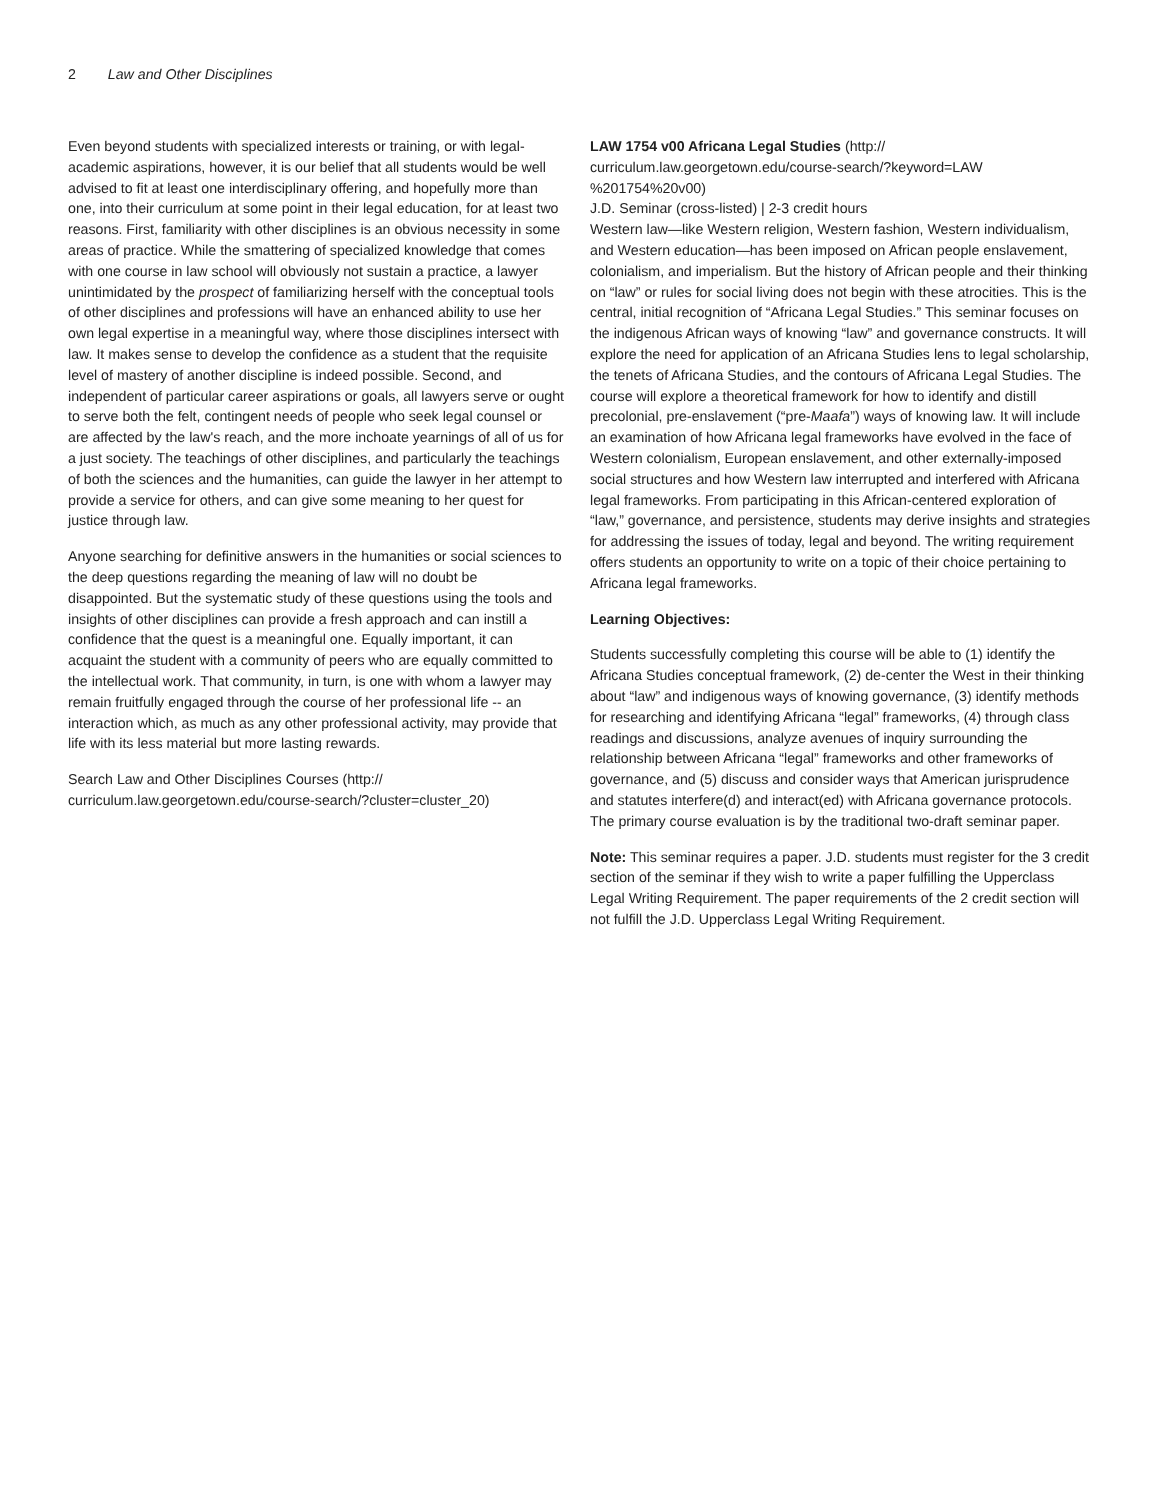2 Law and Other Disciplines
Even beyond students with specialized interests or training, or with legal-academic aspirations, however, it is our belief that all students would be well advised to fit at least one interdisciplinary offering, and hopefully more than one, into their curriculum at some point in their legal education, for at least two reasons. First, familiarity with other disciplines is an obvious necessity in some areas of practice. While the smattering of specialized knowledge that comes with one course in law school will obviously not sustain a practice, a lawyer unintimidated by the prospect of familiarizing herself with the conceptual tools of other disciplines and professions will have an enhanced ability to use her own legal expertise in a meaningful way, where those disciplines intersect with law. It makes sense to develop the confidence as a student that the requisite level of mastery of another discipline is indeed possible. Second, and independent of particular career aspirations or goals, all lawyers serve or ought to serve both the felt, contingent needs of people who seek legal counsel or are affected by the law's reach, and the more inchoate yearnings of all of us for a just society. The teachings of other disciplines, and particularly the teachings of both the sciences and the humanities, can guide the lawyer in her attempt to provide a service for others, and can give some meaning to her quest for justice through law.
Anyone searching for definitive answers in the humanities or social sciences to the deep questions regarding the meaning of law will no doubt be disappointed. But the systematic study of these questions using the tools and insights of other disciplines can provide a fresh approach and can instill a confidence that the quest is a meaningful one. Equally important, it can acquaint the student with a community of peers who are equally committed to the intellectual work. That community, in turn, is one with whom a lawyer may remain fruitfully engaged through the course of her professional life -- an interaction which, as much as any other professional activity, may provide that life with its less material but more lasting rewards.
Search Law and Other Disciplines Courses (http://
curriculum.law.georgetown.edu/course-search/?cluster=cluster_20)
LAW 1754 v00 Africana Legal Studies (http://
curriculum.law.georgetown.edu/course-search/?keyword=LAW
%201754%20v00)
J.D. Seminar (cross-listed) | 2-3 credit hours
Western law—like Western religion, Western fashion, Western individualism, and Western education—has been imposed on African people enslavement, colonialism, and imperialism. But the history of African people and their thinking on “law” or rules for social living does not begin with these atrocities. This is the central, initial recognition of “Africana Legal Studies.” This seminar focuses on the indigenous African ways of knowing “law” and governance constructs. It will explore the need for application of an Africana Studies lens to legal scholarship, the tenets of Africana Studies, and the contours of Africana Legal Studies. The course will explore a theoretical framework for how to identify and distill precolonial, pre-enslavement (“pre-Maafa”) ways of knowing law. It will include an examination of how Africana legal frameworks have evolved in the face of Western colonialism, European enslavement, and other externally-imposed social structures and how Western law interrupted and interfered with Africana legal frameworks. From participating in this African-centered exploration of “law,” governance, and persistence, students may derive insights and strategies for addressing the issues of today, legal and beyond. The writing requirement offers students an opportunity to write on a topic of their choice pertaining to Africana legal frameworks.
Learning Objectives:
Students successfully completing this course will be able to (1) identify the Africana Studies conceptual framework, (2) de-center the West in their thinking about “law” and indigenous ways of knowing governance, (3) identify methods for researching and identifying Africana “legal” frameworks, (4) through class readings and discussions, analyze avenues of inquiry surrounding the relationship between Africana “legal” frameworks and other frameworks of governance, and (5) discuss and consider ways that American jurisprudence and statutes interfere(d) and interact(ed) with Africana governance protocols. The primary course evaluation is by the traditional two-draft seminar paper.
Note: This seminar requires a paper. J.D. students must register for the 3 credit section of the seminar if they wish to write a paper fulfilling the Upperclass Legal Writing Requirement. The paper requirements of the 2 credit section will not fulfill the J.D. Upperclass Legal Writing Requirement.